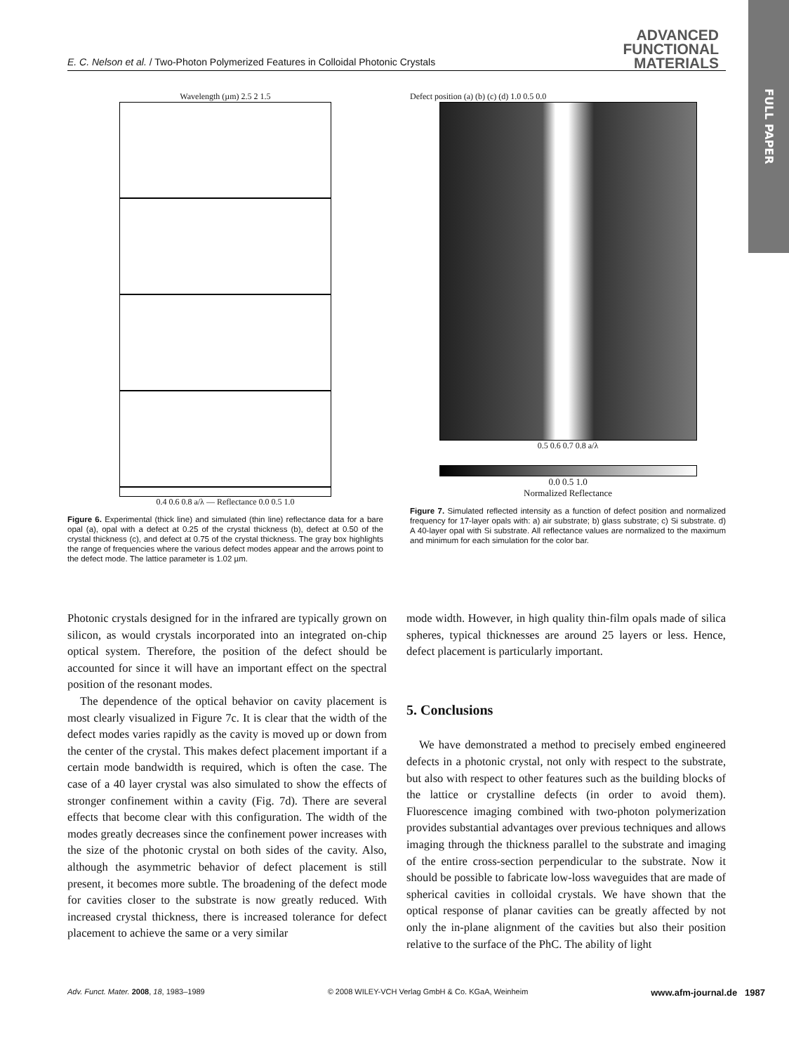FULL PAPER
E. C. Nelson et al. / Two-Photon Polymerized Features in Colloidal Photonic Crystals
ADVANCED
FUNCTIONAL
MATERIALS
Wavelength (µm) 2.5 2 1.5
0.4 0.6 0.8 a/λ — Reflectance 0.0 0.5 1.0
Figure 6. Experimental (thick line) and simulated (thin line) reflectance data for a bare opal (a), opal with a defect at 0.25 of the crystal thickness (b), defect at 0.50 of the crystal thickness (c), and defect at 0.75 of the crystal thickness. The gray box highlights the range of frequencies where the various defect modes appear and the arrows point to the defect mode. The lattice parameter is 1.02 µm.
Defect position (a) (b) (c) (d) 1.0 0.5 0.0
0.5 0.6 0.7 0.8 a/λ
0.0 0.5 1.0
Normalized Reflectance
Figure 7. Simulated reflected intensity as a function of defect position and normalized frequency for 17-layer opals with: a) air substrate; b) glass substrate; c) Si substrate. d) A 40-layer opal with Si substrate. All reflectance values are normalized to the maximum and minimum for each simulation for the color bar.
Photonic crystals designed for in the infrared are typically grown on silicon, as would crystals incorporated into an integrated on-chip optical system. Therefore, the position of the defect should be accounted for since it will have an important effect on the spectral position of the resonant modes.
The dependence of the optical behavior on cavity placement is most clearly visualized in Figure 7c. It is clear that the width of the defect modes varies rapidly as the cavity is moved up or down from the center of the crystal. This makes defect placement important if a certain mode bandwidth is required, which is often the case. The case of a 40 layer crystal was also simulated to show the effects of stronger confinement within a cavity (Fig. 7d). There are several effects that become clear with this configuration. The width of the modes greatly decreases since the confinement power increases with the size of the photonic crystal on both sides of the cavity. Also, although the asymmetric behavior of defect placement is still present, it becomes more subtle. The broadening of the defect mode for cavities closer to the substrate is now greatly reduced. With increased crystal thickness, there is increased tolerance for defect placement to achieve the same or a very similar
mode width. However, in high quality thin-film opals made of silica spheres, typical thicknesses are around 25 layers or less. Hence, defect placement is particularly important.
5. Conclusions
We have demonstrated a method to precisely embed engineered defects in a photonic crystal, not only with respect to the substrate, but also with respect to other features such as the building blocks of the lattice or crystalline defects (in order to avoid them). Fluorescence imaging combined with two-photon polymerization provides substantial advantages over previous techniques and allows imaging through the thickness parallel to the substrate and imaging of the entire cross-section perpendicular to the substrate. Now it should be possible to fabricate low-loss waveguides that are made of spherical cavities in colloidal crystals. We have shown that the optical response of planar cavities can be greatly affected by not only the in-plane alignment of the cavities but also their position relative to the surface of the PhC. The ability of light
Adv. Funct. Mater. 2008, 18, 1983–1989 © 2008 WILEY-VCH Verlag GmbH & Co. KGaA, Weinheim www.afm-journal.de 1987